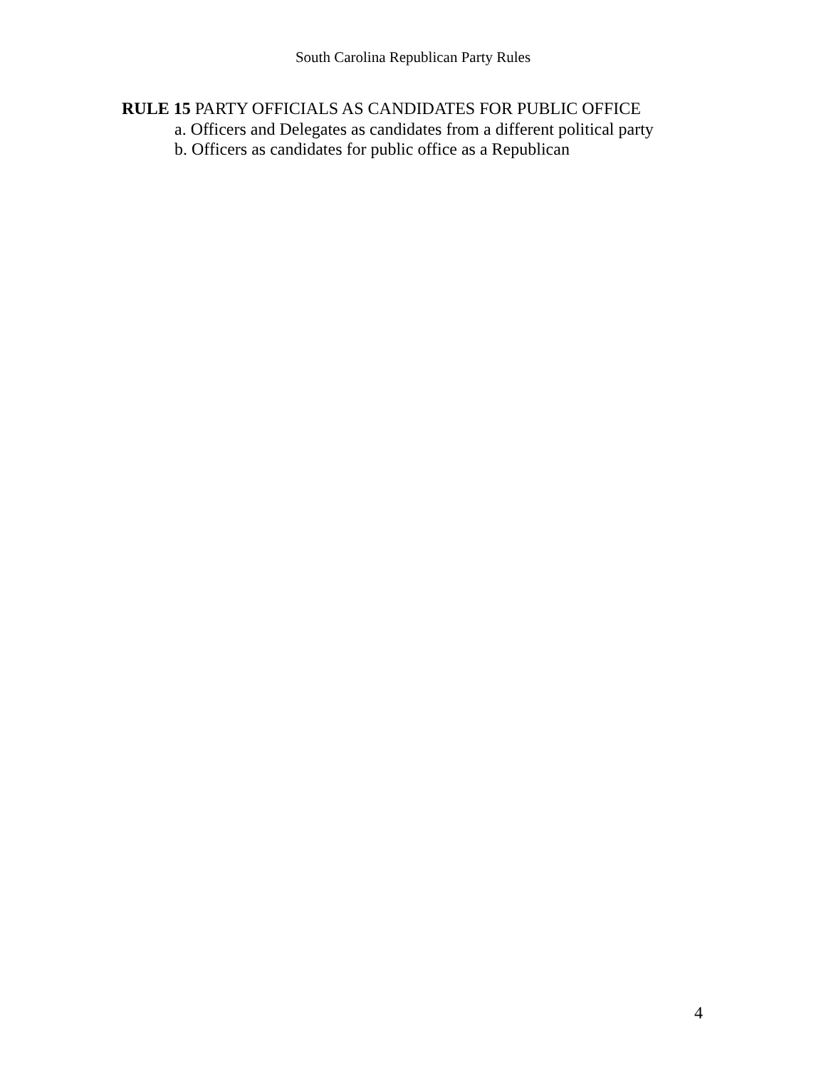South Carolina Republican Party Rules
RULE 15 PARTY OFFICIALS AS CANDIDATES FOR PUBLIC OFFICE
a. Officers and Delegates as candidates from a different political party
b. Officers as candidates for public office as a Republican
4